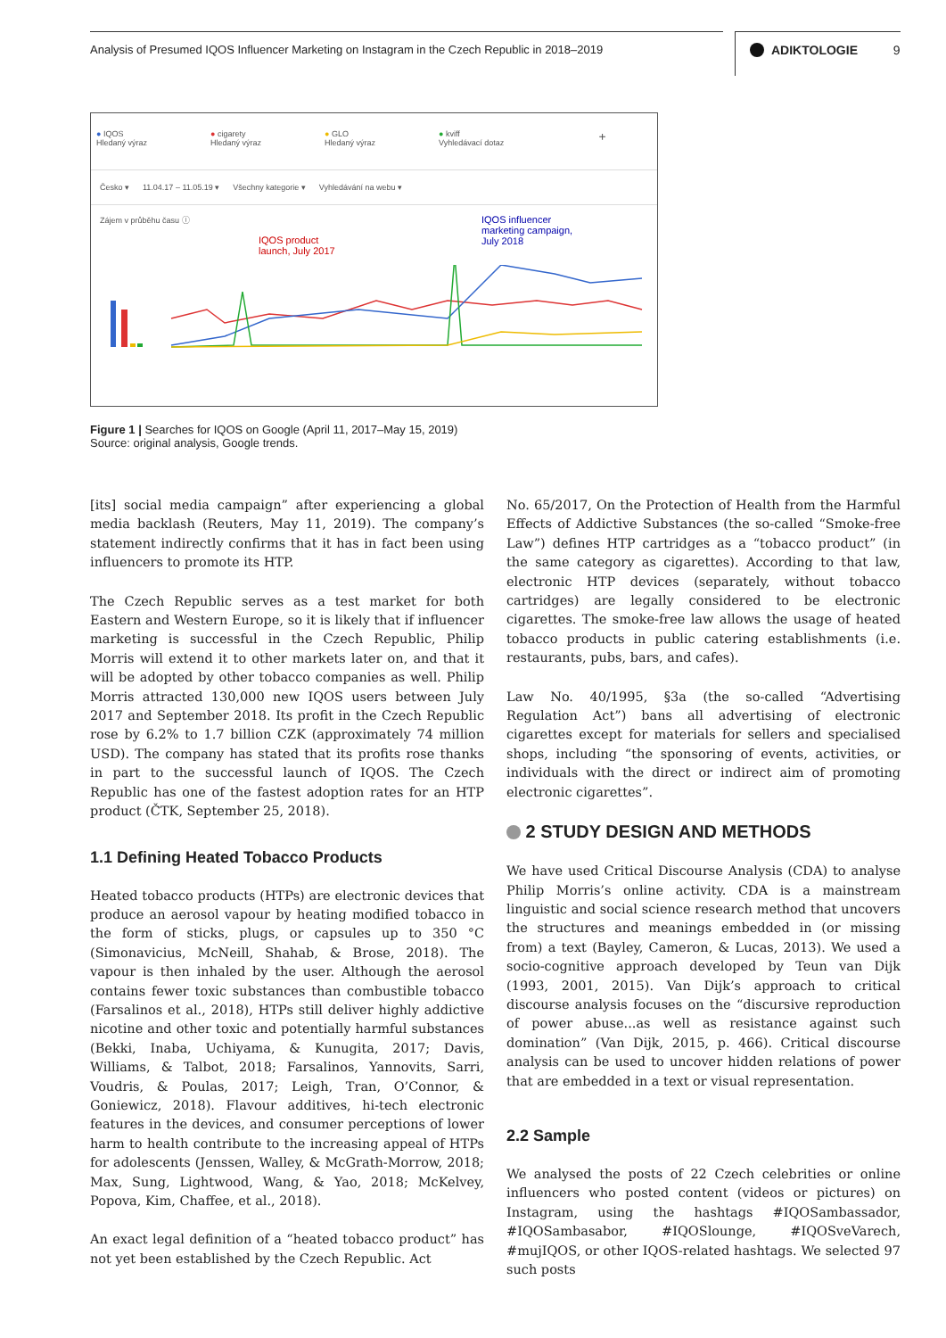Analysis of Presumed IQOS Influencer Marketing on Instagram in the Czech Republic in 2018–2019
ADIKTOLOGIE 9
● IQOS
Hledaný výraz
● cigarety
Hledaný výraz
● GLO
Hledaný výraz
● kviff
Vyhledávací dotaz
+
Česko ▾ 11.04.17 – 11.05.19 ▾ Všechny kategorie ▾ Vyhledávání na webu ▾
Zájem v průběhu času ⓘ
IQOS product
launch, July 2017
IQOS influencer
marketing campaign,
July 2018
Figure 1 | Searches for IQOS on Google (April 11, 2017–May 15, 2019)
Source: original analysis, Google trends.
[its] social media campaign” after experiencing a global media backlash (Reuters, May 11, 2019). The company’s statement indirectly confirms that it has in fact been using influencers to promote its HTP.
The Czech Republic serves as a test market for both Eastern and Western Europe, so it is likely that if influencer marketing is successful in the Czech Republic, Philip Morris will extend it to other markets later on, and that it will be adopted by other tobacco companies as well. Philip Morris attracted 130,000 new IQOS users between July 2017 and September 2018. Its profit in the Czech Republic rose by 6.2% to 1.7 billion CZK (approximately 74 million USD). The company has stated that its profits rose thanks in part to the successful launch of IQOS. The Czech Republic has one of the fastest adoption rates for an HTP product (ČTK, September 25, 2018).
1.1 Defining Heated Tobacco Products
Heated tobacco products (HTPs) are electronic devices that produce an aerosol vapour by heating modified tobacco in the form of sticks, plugs, or capsules up to 350 °C (Simonavicius, McNeill, Shahab, & Brose, 2018). The vapour is then inhaled by the user. Although the aerosol contains fewer toxic substances than combustible tobacco (Farsalinos et al., 2018), HTPs still deliver highly addictive nicotine and other toxic and potentially harmful substances (Bekki, Inaba, Uchiyama, & Kunugita, 2017; Davis, Williams, & Talbot, 2018; Farsalinos, Yannovits, Sarri, Voudris, & Poulas, 2017; Leigh, Tran, O’Connor, & Goniewicz, 2018). Flavour additives, hi-tech electronic features in the devices, and consumer perceptions of lower harm to health contribute to the increasing appeal of HTPs for adolescents (Jenssen, Walley, & McGrath-Morrow, 2018; Max, Sung, Lightwood, Wang, & Yao, 2018; McKelvey, Popova, Kim, Chaffee, et al., 2018).
An exact legal definition of a “heated tobacco product” has not yet been established by the Czech Republic. Act
No. 65/2017, On the Protection of Health from the Harmful Effects of Addictive Substances (the so-called “Smoke-free Law”) defines HTP cartridges as a “tobacco product” (in the same category as cigarettes). According to that law, electronic HTP devices (separately, without tobacco cartridges) are legally considered to be electronic cigarettes. The smoke-free law allows the usage of heated tobacco products in public catering establishments (i.e. restaurants, pubs, bars, and cafes).
Law No. 40/1995, §3a (the so-called “Advertising Regulation Act”) bans all advertising of electronic cigarettes except for materials for sellers and specialised shops, including “the sponsoring of events, activities, or individuals with the direct or indirect aim of promoting electronic cigarettes”.
2 STUDY DESIGN AND METHODS
We have used Critical Discourse Analysis (CDA) to analyse Philip Morris’s online activity. CDA is a mainstream linguistic and social science research method that uncovers the structures and meanings embedded in (or missing from) a text (Bayley, Cameron, & Lucas, 2013). We used a socio-cognitive approach developed by Teun van Dijk (1993, 2001, 2015). Van Dijk’s approach to critical discourse analysis focuses on the “discursive reproduction of power abuse...as well as resistance against such domination” (Van Dijk, 2015, p. 466). Critical discourse analysis can be used to uncover hidden relations of power that are embedded in a text or visual representation.
2.2 Sample
We analysed the posts of 22 Czech celebrities or online influencers who posted content (videos or pictures) on Instagram, using the hashtags #IQOSambassador, #IQOSambasabor, #IQOSlounge, #IQOSveVarech, #mujIQOS, or other IQOS-related hashtags. We selected 97 such posts